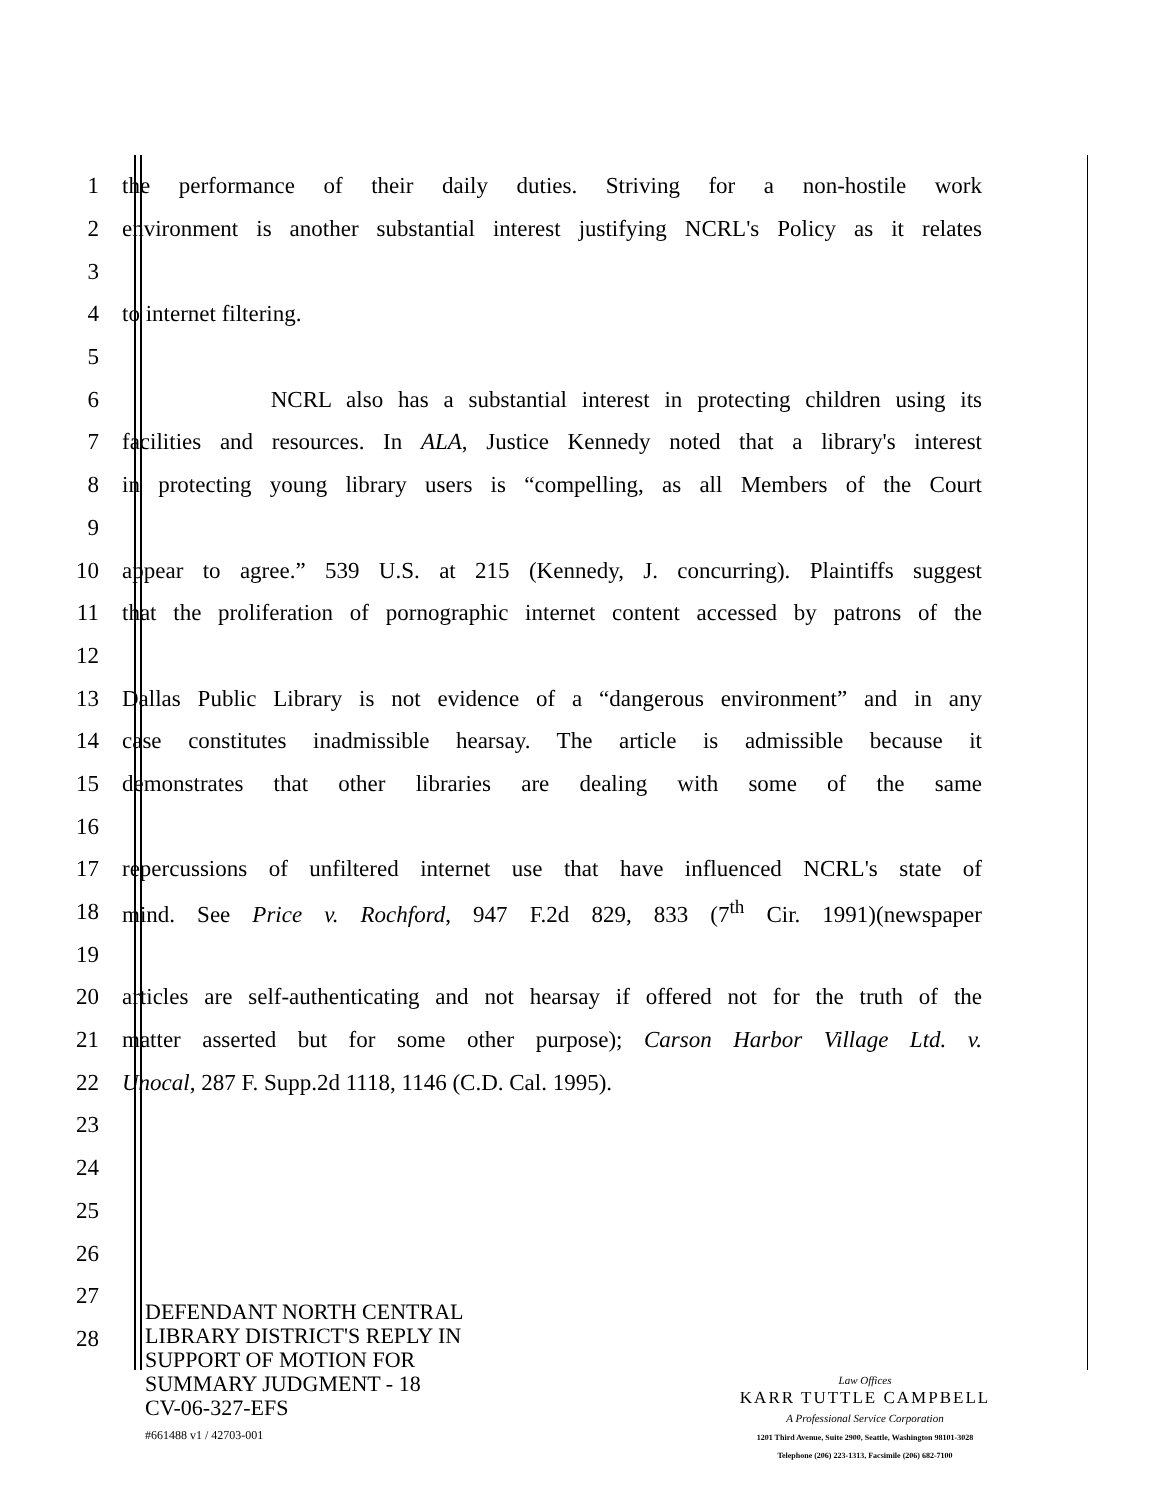1 the performance of their daily duties. Striving for a non-hostile work
2 environment is another substantial interest justifying NCRL's Policy as it relates
3
4 to internet filtering.
5
6 NCRL also has a substantial interest in protecting children using its
7 facilities and resources. In ALA, Justice Kennedy noted that a library's interest
8 in protecting young library users is “compelling, as all Members of the Court
9
10 appear to agree.” 539 U.S. at 215 (Kennedy, J. concurring). Plaintiffs suggest
11 that the proliferation of pornographic internet content accessed by patrons of the
12
13 Dallas Public Library is not evidence of a “dangerous environment” and in any
14 case constitutes inadmissible hearsay. The article is admissible because it
15 demonstrates that other libraries are dealing with some of the same
16
17 repercussions of unfiltered internet use that have influenced NCRL's state of
18 mind. See Price v. Rochford, 947 F.2d 829, 833 (7<sup>th</sup> Cir. 1991)(newspaper
19
20 articles are self-authenticating and not hearsay if offered not for the truth of the
21 matter asserted but for some other purpose); Carson Harbor Village Ltd. v.
22 Unocal, 287 F. Supp.2d 1118, 1146 (C.D. Cal. 1995).
23
24
25
26
27
28
DEFENDANT NORTH CENTRAL
LIBRARY DISTRICT'S REPLY IN
SUPPORT OF MOTION FOR
SUMMARY JUDGMENT - 18
CV-06-327-EFS
#661488 v1 / 42703-001
Law Offices
KARR TUTTLE CAMPBELL
A Professional Service Corporation
1201 Third Avenue, Suite 2900, Seattle, Washington 98101-3028
Telephone (206) 223-1313, Facsimile (206) 682-7100